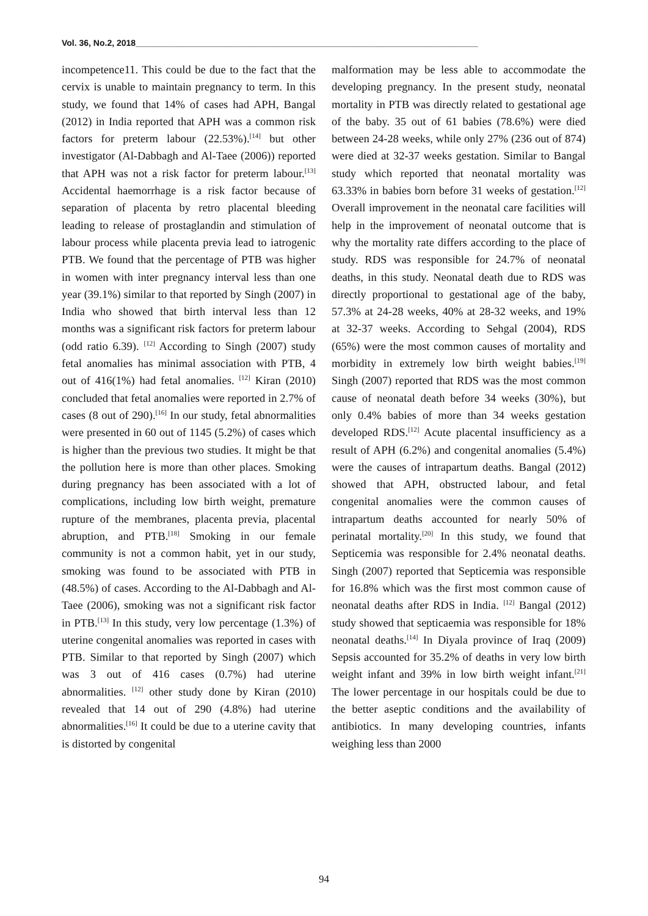Vol. 36, No.2, 2018________________________________________________________________________
incompetence11. This could be due to the fact that the cervix is unable to maintain pregnancy to term. In this study, we found that 14% of cases had APH, Bangal (2012) in India reported that APH was a common risk factors for preterm labour (22.53%).<sup>[14]</sup> but other investigator (Al-Dabbagh and Al-Taee (2006)) reported that APH was not a risk factor for preterm labour.<sup>[13]</sup> Accidental haemorrhage is a risk factor because of separation of placenta by retro placental bleeding leading to release of prostaglandin and stimulation of labour process while placenta previa lead to iatrogenic PTB. We found that the percentage of PTB was higher in women with inter pregnancy interval less than one year (39.1%) similar to that reported by Singh (2007) in India who showed that birth interval less than 12 months was a significant risk factors for preterm labour (odd ratio 6.39). <sup>[12]</sup> According to Singh (2007) study fetal anomalies has minimal association with PTB, 4 out of 416(1%) had fetal anomalies. <sup>[12]</sup> Kiran (2010) concluded that fetal anomalies were reported in 2.7% of cases (8 out of 290).<sup>[16]</sup> In our study, fetal abnormalities were presented in 60 out of 1145 (5.2%) of cases which is higher than the previous two studies. It might be that the pollution here is more than other places. Smoking during pregnancy has been associated with a lot of complications, including low birth weight, premature rupture of the membranes, placenta previa, placental abruption, and PTB.<sup>[18]</sup> Smoking in our female community is not a common habit, yet in our study, smoking was found to be associated with PTB in (48.5%) of cases. According to the Al-Dabbagh and Al-Taee (2006), smoking was not a significant risk factor in PTB.<sup>[13]</sup> In this study, very low percentage (1.3%) of uterine congenital anomalies was reported in cases with PTB. Similar to that reported by Singh (2007) which was 3 out of 416 cases (0.7%) had uterine abnormalities. <sup>[12]</sup> other study done by Kiran (2010) revealed that 14 out of 290 (4.8%) had uterine abnormalities.<sup>[16]</sup> It could be due to a uterine cavity that is distorted by congenital
malformation may be less able to accommodate the developing pregnancy. In the present study, neonatal mortality in PTB was directly related to gestational age of the baby. 35 out of 61 babies (78.6%) were died between 24-28 weeks, while only 27% (236 out of 874) were died at 32-37 weeks gestation. Similar to Bangal study which reported that neonatal mortality was 63.33% in babies born before 31 weeks of gestation.<sup>[12]</sup> Overall improvement in the neonatal care facilities will help in the improvement of neonatal outcome that is why the mortality rate differs according to the place of study. RDS was responsible for 24.7% of neonatal deaths, in this study. Neonatal death due to RDS was directly proportional to gestational age of the baby, 57.3% at 24-28 weeks, 40% at 28-32 weeks, and 19% at 32-37 weeks. According to Sehgal (2004), RDS (65%) were the most common causes of mortality and morbidity in extremely low birth weight babies.<sup>[19]</sup> Singh (2007) reported that RDS was the most common cause of neonatal death before 34 weeks (30%), but only 0.4% babies of more than 34 weeks gestation developed RDS.<sup>[12]</sup> Acute placental insufficiency as a result of APH (6.2%) and congenital anomalies (5.4%) were the causes of intrapartum deaths. Bangal (2012) showed that APH, obstructed labour, and fetal congenital anomalies were the common causes of intrapartum deaths accounted for nearly 50% of perinatal mortality.<sup>[20]</sup> In this study, we found that Septicemia was responsible for 2.4% neonatal deaths. Singh (2007) reported that Septicemia was responsible for 16.8% which was the first most common cause of neonatal deaths after RDS in India. <sup>[12]</sup> Bangal (2012) study showed that septicaemia was responsible for 18% neonatal deaths.<sup>[14]</sup> In Diyala province of Iraq (2009) Sepsis accounted for 35.2% of deaths in very low birth weight infant and 39% in low birth weight infant.<sup>[21]</sup> The lower percentage in our hospitals could be due to the better aseptic conditions and the availability of antibiotics. In many developing countries, infants weighing less than 2000
94